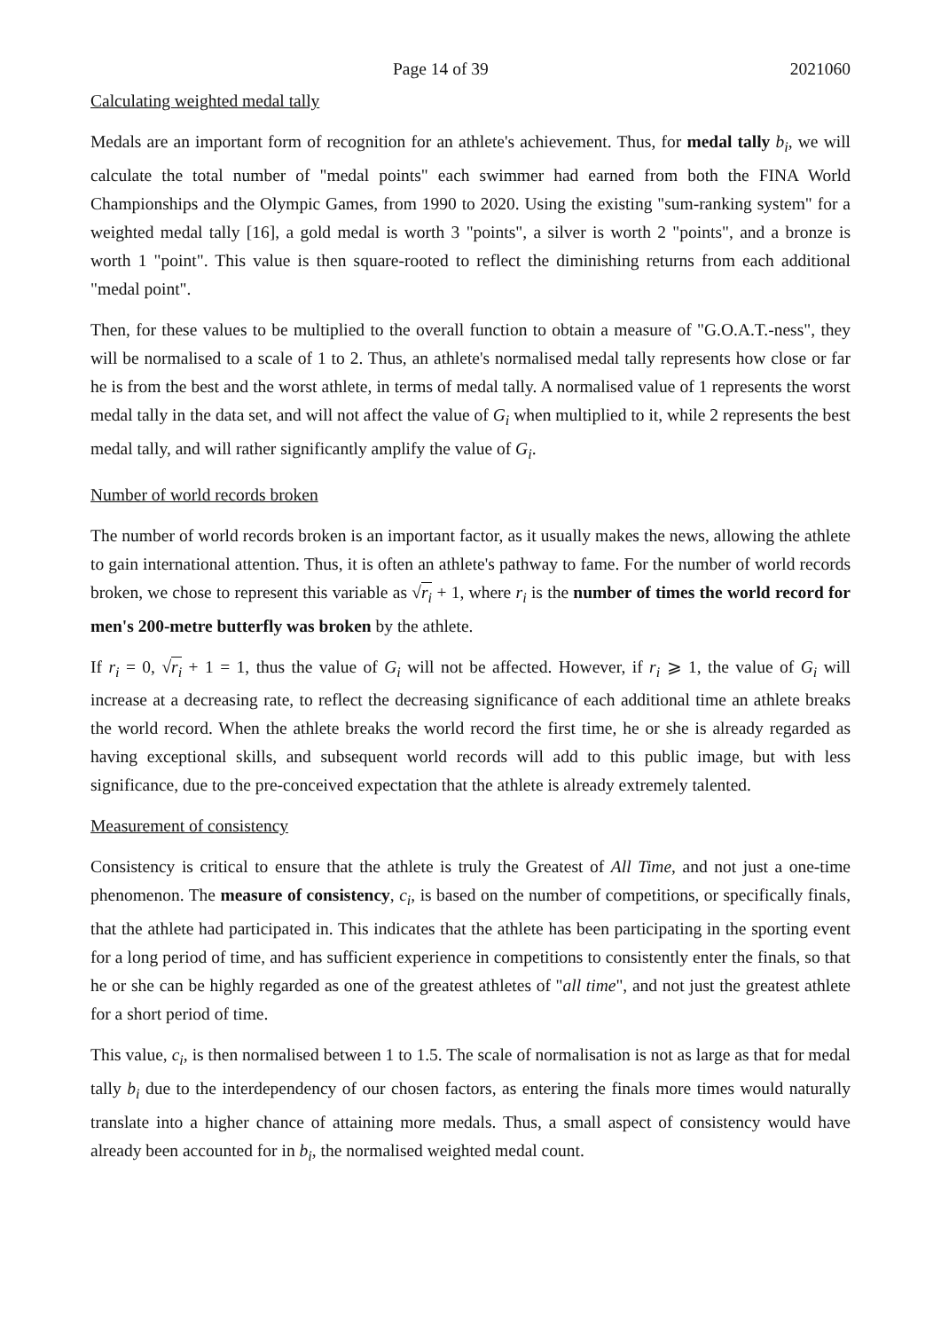Page 14 of 39 2021060
Calculating weighted medal tally
Medals are an important form of recognition for an athlete's achievement. Thus, for medal tally b<sub>i</sub>, we will calculate the total number of "medal points" each swimmer had earned from both the FINA World Championships and the Olympic Games, from 1990 to 2020. Using the existing "sum-ranking system" for a weighted medal tally [16], a gold medal is worth 3 "points", a silver is worth 2 "points", and a bronze is worth 1 "point". This value is then square-rooted to reflect the diminishing returns from each additional "medal point".
Then, for these values to be multiplied to the overall function to obtain a measure of "G.O.A.T.-ness", they will be normalised to a scale of 1 to 2. Thus, an athlete's normalised medal tally represents how close or far he is from the best and the worst athlete, in terms of medal tally. A normalised value of 1 represents the worst medal tally in the data set, and will not affect the value of G<sub>i</sub> when multiplied to it, while 2 represents the best medal tally, and will rather significantly amplify the value of G<sub>i</sub>.
Number of world records broken
The number of world records broken is an important factor, as it usually makes the news, allowing the athlete to gain international attention. Thus, it is often an athlete's pathway to fame. For the number of world records broken, we chose to represent this variable as √r<sub>i</sub> + 1, where r<sub>i</sub> is the number of times the world record for men's 200-metre butterfly was broken by the athlete.
If r<sub>i</sub> = 0, √r<sub>i</sub> + 1 = 1, thus the value of G<sub>i</sub> will not be affected. However, if r<sub>i</sub> ⩾ 1, the value of G<sub>i</sub> will increase at a decreasing rate, to reflect the decreasing significance of each additional time an athlete breaks the world record. When the athlete breaks the world record the first time, he or she is already regarded as having exceptional skills, and subsequent world records will add to this public image, but with less significance, due to the pre-conceived expectation that the athlete is already extremely talented.
Measurement of consistency
Consistency is critical to ensure that the athlete is truly the Greatest of All Time, and not just a one-time phenomenon. The measure of consistency, c<sub>i</sub>, is based on the number of competitions, or specifically finals, that the athlete had participated in. This indicates that the athlete has been participating in the sporting event for a long period of time, and has sufficient experience in competitions to consistently enter the finals, so that he or she can be highly regarded as one of the greatest athletes of "all time", and not just the greatest athlete for a short period of time.
This value, c<sub>i</sub>, is then normalised between 1 to 1.5. The scale of normalisation is not as large as that for medal tally b<sub>i</sub> due to the interdependency of our chosen factors, as entering the finals more times would naturally translate into a higher chance of attaining more medals. Thus, a small aspect of consistency would have already been accounted for in b<sub>i</sub>, the normalised weighted medal count.